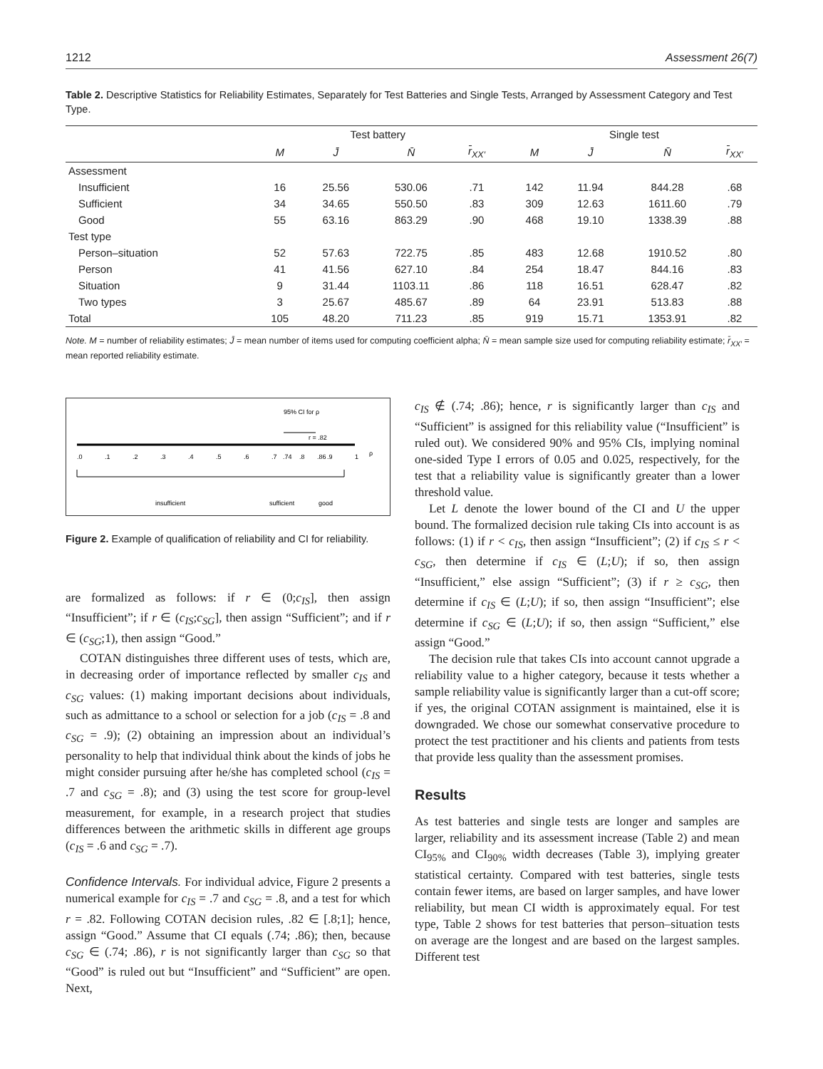1212 Assessment 26(7)
Table 2. Descriptive Statistics for Reliability Estimates, Separately for Test Batteries and Single Tests, Arranged by Assessment Category and Test Type.
| | Test battery | | | | | Single test | | | |
| --- | --- | --- | --- | --- | --- | --- | --- | --- | --- |
| | M | J̄ | N̄ | r̄<sub>XX′</sub> | | M | J̄ | N̄ | r̄<sub>XX′</sub> |
| Assessment | | | | | | | | | |
| Insufficient | 16 | 25.56 | 530.06 | .71 | | 142 | 11.94 | 844.28 | .68 |
| Sufficient | 34 | 34.65 | 550.50 | .83 | | 309 | 12.63 | 1611.60 | .79 |
| Good | 55 | 63.16 | 863.29 | .90 | | 468 | 19.10 | 1338.39 | .88 |
| Test type | | | | | | | | | |
| Person–situation | 52 | 57.63 | 722.75 | .85 | | 483 | 12.68 | 1910.52 | .80 |
| Person | 41 | 41.56 | 627.10 | .84 | | 254 | 18.47 | 844.16 | .83 |
| Situation | 9 | 31.44 | 1103.11 | .86 | | 118 | 16.51 | 628.47 | .82 |
| Two types | 3 | 25.67 | 485.67 | .89 | | 64 | 23.91 | 513.83 | .88 |
| Total | 105 | 48.20 | 711.23 | .85 | | 919 | 15.71 | 1353.91 | .82 |
Note. M = number of reliability estimates; J̄ = mean number of items used for computing coefficient alpha; N̄ = mean sample size used for computing reliability estimate; r̄<sub>XX′</sub> = mean reported reliability estimate.
95% CI for ρ
r = .82
.0
.1
.2
.3
.4
.5
.6
.7
.74
.8
.86
.9
1
ρ
insufficient
sufficient
good
Figure 2. Example of qualification of reliability and CI for reliability.
are formalized as follows: if r ∈ (0;c<sub>IS</sub>], then assign “Insufficient”; if r ∈ (c<sub>IS</sub>;c<sub>SG</sub>], then assign “Sufficient”; and if r ∈ (c<sub>SG</sub>;1), then assign “Good.”
COTAN distinguishes three different uses of tests, which are, in decreasing order of importance reflected by smaller c<sub>IS</sub> and c<sub>SG</sub> values: (1) making important decisions about individuals, such as admittance to a school or selection for a job (c<sub>IS</sub> = .8 and c<sub>SG</sub> = .9); (2) obtaining an impression about an individual’s personality to help that individual think about the kinds of jobs he might consider pursuing after he/she has completed school (c<sub>IS</sub> = .7 and c<sub>SG</sub> = .8); and (3) using the test score for group-level measurement, for example, in a research project that studies differences between the arithmetic skills in different age groups (c<sub>IS</sub> = .6 and c<sub>SG</sub> = .7).
Confidence Intervals. For individual advice, Figure 2 presents a numerical example for c<sub>IS</sub> = .7 and c<sub>SG</sub> = .8, and a test for which r = .82. Following COTAN decision rules, .82 ∈ [.8;1]; hence, assign “Good.” Assume that CI equals (.74; .86); then, because c<sub>SG</sub> ∈ (.74; .86), r is not significantly larger than c<sub>SG</sub> so that “Good” is ruled out but “Insufficient” and “Sufficient” are open. Next,
c<sub>IS</sub> ∉ (.74; .86); hence, r is significantly larger than c<sub>IS</sub> and “Sufficient” is assigned for this reliability value (“Insufficient” is ruled out). We considered 90% and 95% CIs, implying nominal one-sided Type I errors of 0.05 and 0.025, respectively, for the test that a reliability value is significantly greater than a lower threshold value.
Let L denote the lower bound of the CI and U the upper bound. The formalized decision rule taking CIs into account is as follows: (1) if r < c<sub>IS</sub>, then assign “Insufficient”; (2) if c<sub>IS</sub> ≤ r < c<sub>SG</sub>, then determine if c<sub>IS</sub> ∈ (L;U); if so, then assign “Insufficient,” else assign “Sufficient”; (3) if r ≥ c<sub>SG</sub>, then determine if c<sub>IS</sub> ∈ (L;U); if so, then assign “Insufficient”; else determine if c<sub>SG</sub> ∈ (L;U); if so, then assign “Sufficient,” else assign “Good.”
The decision rule that takes CIs into account cannot upgrade a reliability value to a higher category, because it tests whether a sample reliability value is significantly larger than a cut-off score; if yes, the original COTAN assignment is maintained, else it is downgraded. We chose our somewhat conservative procedure to protect the test practitioner and his clients and patients from tests that provide less quality than the assessment promises.
Results
As test batteries and single tests are longer and samples are larger, reliability and its assessment increase (Table 2) and mean CI<sub>95%</sub> and CI<sub>90%</sub> width decreases (Table 3), implying greater statistical certainty. Compared with test batteries, single tests contain fewer items, are based on larger samples, and have lower reliability, but mean CI width is approximately equal. For test type, Table 2 shows for test batteries that person–situation tests on average are the longest and are based on the largest samples. Different test